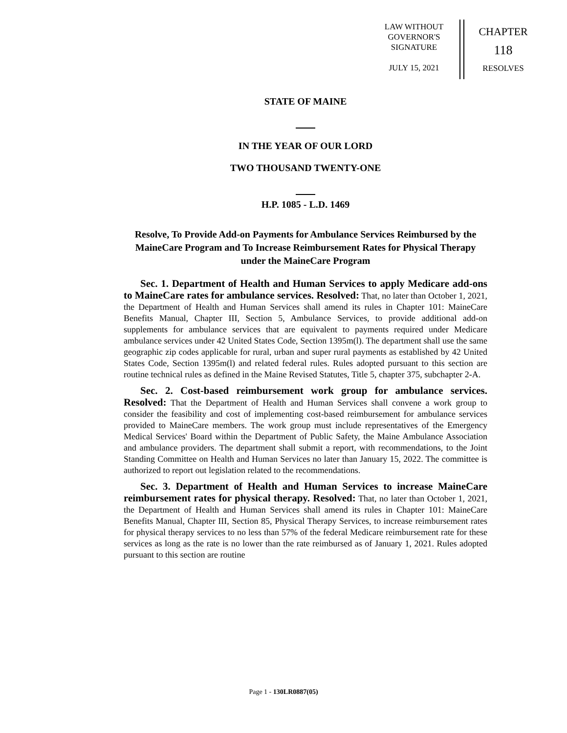LAW WITHOUT
GOVERNOR'S
SIGNATURE
JULY 15, 2021
CHAPTER
118
RESOLVES
STATE OF MAINE
IN THE YEAR OF OUR LORD
TWO THOUSAND TWENTY-ONE
H.P. 1085 - L.D. 1469
Resolve, To Provide Add-on Payments for Ambulance Services Reimbursed by the MaineCare Program and To Increase Reimbursement Rates for Physical Therapy under the MaineCare Program
Sec. 1. Department of Health and Human Services to apply Medicare add-ons to MaineCare rates for ambulance services. Resolved: That, no later than October 1, 2021, the Department of Health and Human Services shall amend its rules in Chapter 101: MaineCare Benefits Manual, Chapter III, Section 5, Ambulance Services, to provide additional add-on supplements for ambulance services that are equivalent to payments required under Medicare ambulance services under 42 United States Code, Section 1395m(l). The department shall use the same geographic zip codes applicable for rural, urban and super rural payments as established by 42 United States Code, Section 1395m(l) and related federal rules. Rules adopted pursuant to this section are routine technical rules as defined in the Maine Revised Statutes, Title 5, chapter 375, subchapter 2-A.
Sec. 2. Cost-based reimbursement work group for ambulance services. Resolved: That the Department of Health and Human Services shall convene a work group to consider the feasibility and cost of implementing cost-based reimbursement for ambulance services provided to MaineCare members. The work group must include representatives of the Emergency Medical Services' Board within the Department of Public Safety, the Maine Ambulance Association and ambulance providers. The department shall submit a report, with recommendations, to the Joint Standing Committee on Health and Human Services no later than January 15, 2022. The committee is authorized to report out legislation related to the recommendations.
Sec. 3. Department of Health and Human Services to increase MaineCare reimbursement rates for physical therapy. Resolved: That, no later than October 1, 2021, the Department of Health and Human Services shall amend its rules in Chapter 101: MaineCare Benefits Manual, Chapter III, Section 85, Physical Therapy Services, to increase reimbursement rates for physical therapy services to no less than 57% of the federal Medicare reimbursement rate for these services as long as the rate is no lower than the rate reimbursed as of January 1, 2021. Rules adopted pursuant to this section are routine
Page 1 - 130LR0887(05)